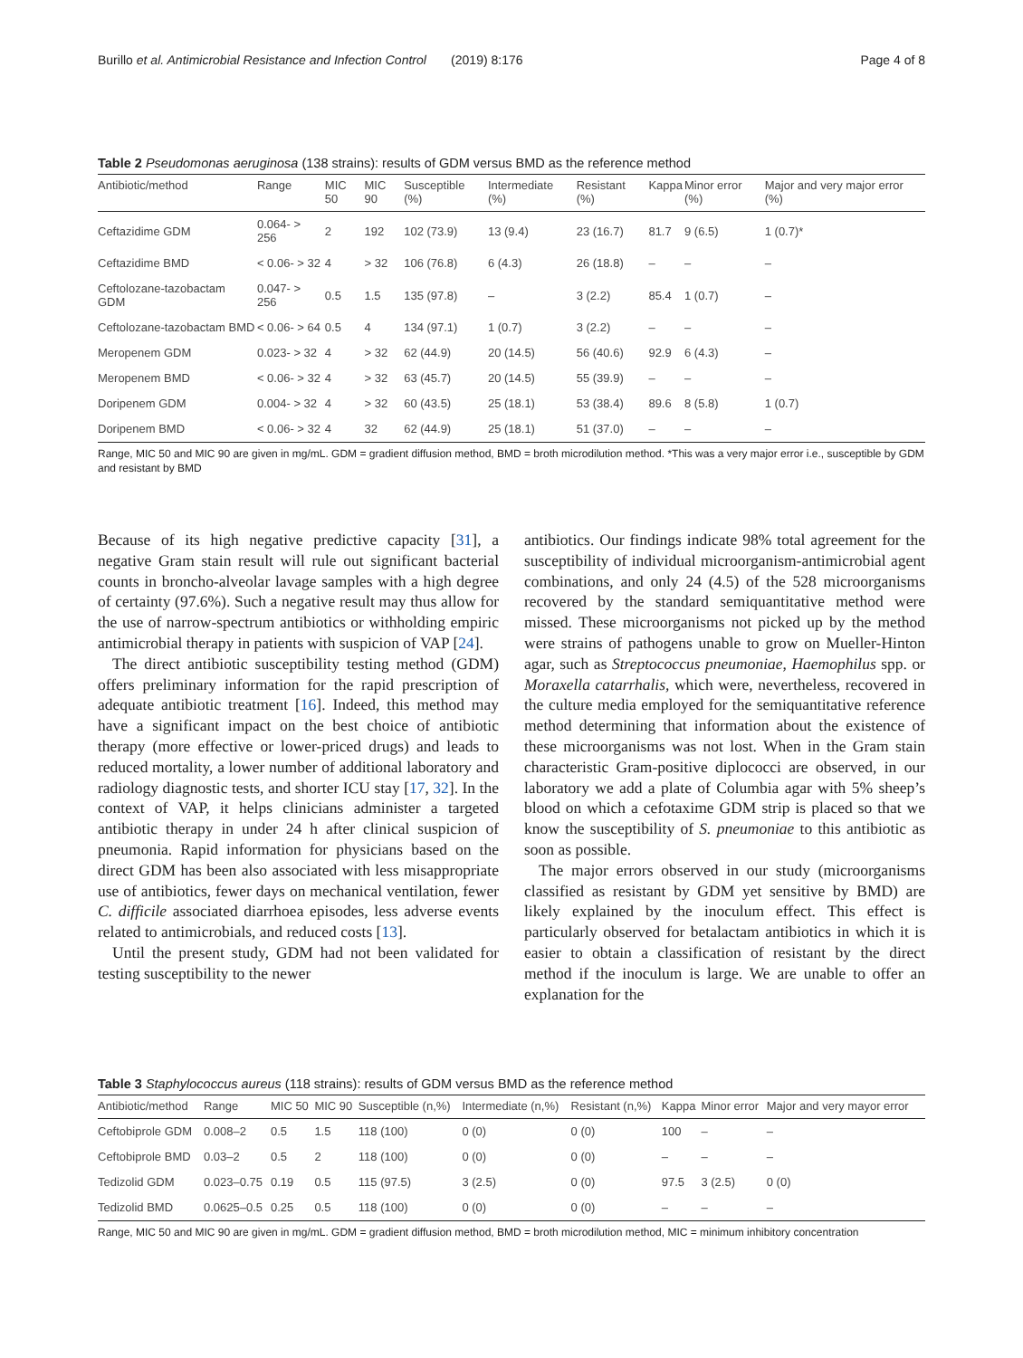Burillo et al. Antimicrobial Resistance and Infection Control (2019) 8:176 Page 4 of 8
Table 2 Pseudomonas aeruginosa (138 strains): results of GDM versus BMD as the reference method
| Antibiotic/method | Range | MIC 50 | MIC 90 | Susceptible (%) | Intermediate (%) | Resistant (%) | Kappa | Minor error (%) | Major and very major error (%) |
| --- | --- | --- | --- | --- | --- | --- | --- | --- | --- |
| Ceftazidime GDM | 0.064- > 256 | 2 | 192 | 102 (73.9) | 13 (9.4) | 23 (16.7) | 81.7 | 9 (6.5) | 1 (0.7)* |
| Ceftazidime BMD | < 0.06- > 32 | 4 | > 32 | 106 (76.8) | 6 (4.3) | 26 (18.8) | – | – | – |
| Ceftolozane-tazobactam GDM | 0.047- > 256 | 0.5 | 1.5 | 135 (97.8) | – | 3 (2.2) | 85.4 | 1 (0.7) | – |
| Ceftolozane-tazobactam BMD | < 0.06- > 64 | 0.5 | 4 | 134 (97.1) | 1 (0.7) | 3 (2.2) | – | – | – |
| Meropenem GDM | 0.023- > 32 | 4 | > 32 | 62 (44.9) | 20 (14.5) | 56 (40.6) | 92.9 | 6 (4.3) | – |
| Meropenem BMD | < 0.06- > 32 | 4 | > 32 | 63 (45.7) | 20 (14.5) | 55 (39.9) | – | – | – |
| Doripenem GDM | 0.004- > 32 | 4 | > 32 | 60 (43.5) | 25 (18.1) | 53 (38.4) | 89.6 | 8 (5.8) | 1 (0.7) |
| Doripenem BMD | < 0.06- > 32 | 4 | 32 | 62 (44.9) | 25 (18.1) | 51 (37.0) | – | – | – |
Range, MIC 50 and MIC 90 are given in mg/mL. GDM = gradient diffusion method, BMD = broth microdilution method. *This was a very major error i.e., susceptible by GDM and resistant by BMD
Because of its high negative predictive capacity [31], a negative Gram stain result will rule out significant bacterial counts in broncho-alveolar lavage samples with a high degree of certainty (97.6%). Such a negative result may thus allow for the use of narrow-spectrum antibiotics or withholding empiric antimicrobial therapy in patients with suspicion of VAP [24].
The direct antibiotic susceptibility testing method (GDM) offers preliminary information for the rapid prescription of adequate antibiotic treatment [16]. Indeed, this method may have a significant impact on the best choice of antibiotic therapy (more effective or lower-priced drugs) and leads to reduced mortality, a lower number of additional laboratory and radiology diagnostic tests, and shorter ICU stay [17, 32]. In the context of VAP, it helps clinicians administer a targeted antibiotic therapy in under 24 h after clinical suspicion of pneumonia. Rapid information for physicians based on the direct GDM has been also associated with less misappropriate use of antibiotics, fewer days on mechanical ventilation, fewer C. difficile associated diarrhoea episodes, less adverse events related to antimicrobials, and reduced costs [13].
Until the present study, GDM had not been validated for testing susceptibility to the newer
antibiotics. Our findings indicate 98% total agreement for the susceptibility of individual microorganism-antimicrobial agent combinations, and only 24 (4.5) of the 528 microorganisms recovered by the standard semiquantitative method were missed. These microorganisms not picked up by the method were strains of pathogens unable to grow on Mueller-Hinton agar, such as Streptococcus pneumoniae, Haemophilus spp. or Moraxella catarrhalis, which were, nevertheless, recovered in the culture media employed for the semiquantitative reference method determining that information about the existence of these microorganisms was not lost. When in the Gram stain characteristic Gram-positive diplococci are observed, in our laboratory we add a plate of Columbia agar with 5% sheep’s blood on which a cefotaxime GDM strip is placed so that we know the susceptibility of S. pneumoniae to this antibiotic as soon as possible.
The major errors observed in our study (microorganisms classified as resistant by GDM yet sensitive by BMD) are likely explained by the inoculum effect. This effect is particularly observed for betalactam antibiotics in which it is easier to obtain a classification of resistant by the direct method if the inoculum is large. We are unable to offer an explanation for the
Table 3 Staphylococcus aureus (118 strains): results of GDM versus BMD as the reference method
| Antibiotic/method | Range | MIC 50 | MIC 90 | Susceptible (n,%) | Intermediate (n,%) | Resistant (n,%) | Kappa | Minor error | Major and very mayor error |
| --- | --- | --- | --- | --- | --- | --- | --- | --- | --- |
| Ceftobiprole GDM | 0.008–2 | 0.5 | 1.5 | 118 (100) | 0 (0) | 0 (0) | 100 | – | – |
| Ceftobiprole BMD | 0.03–2 | 0.5 | 2 | 118 (100) | 0 (0) | 0 (0) | – | – | – |
| Tedizolid GDM | 0.023–0.75 | 0.19 | 0.5 | 115 (97.5) | 3 (2.5) | 0 (0) | 97.5 | 3 (2.5) | 0 (0) |
| Tedizolid BMD | 0.0625–0.5 | 0.25 | 0.5 | 118 (100) | 0 (0) | 0 (0) | – | – | – |
Range, MIC 50 and MIC 90 are given in mg/mL. GDM = gradient diffusion method, BMD = broth microdilution method, MIC = minimum inhibitory concentration